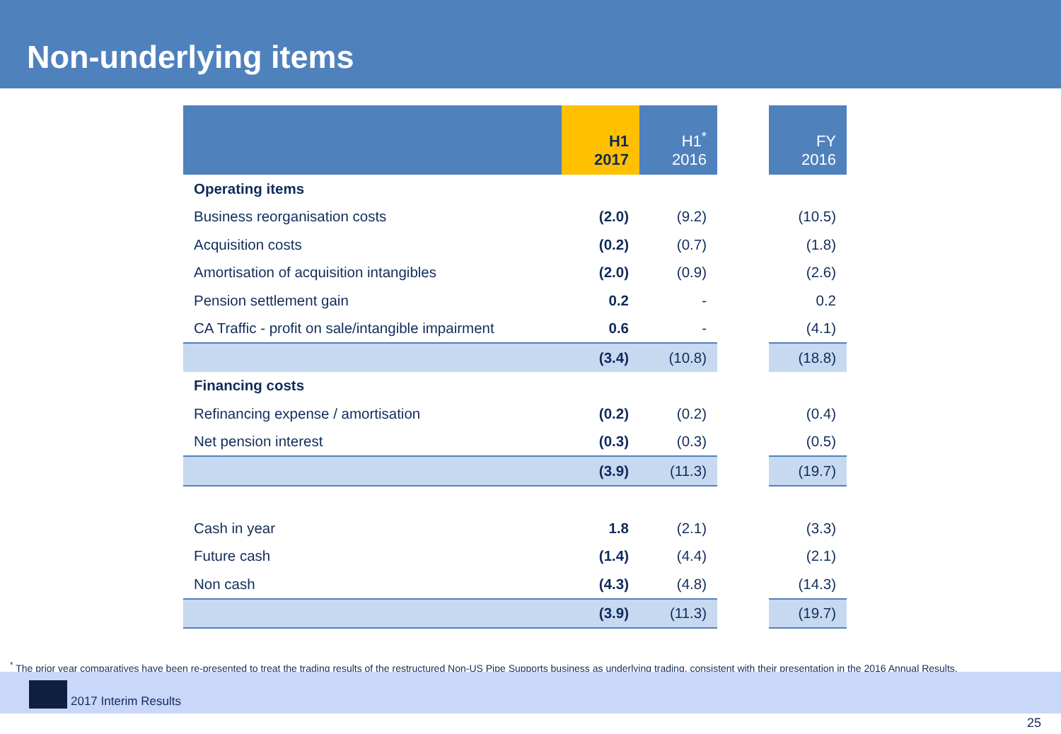Non-underlying items
| | H1 2017 | H1<sup>*</sup> 2016 | | FY 2016 |
| --- | --- | --- | --- | --- |
| Operating items | | | | |
| Business reorganisation costs | (2.0) | (9.2) | | (10.5) |
| Acquisition costs | (0.2) | (0.7) | | (1.8) |
| Amortisation of acquisition intangibles | (2.0) | (0.9) | | (2.6) |
| Pension settlement gain | 0.2 | - | | 0.2 |
| CA Traffic - profit on sale/intangible impairment | 0.6 | - | | (4.1) |
| | (3.4) | (10.8) | | (18.8) |
| Financing costs | | | | |
| Refinancing expense / amortisation | (0.2) | (0.2) | | (0.4) |
| Net pension interest | (0.3) | (0.3) | | (0.5) |
| | (3.9) | (11.3) | | (19.7) |
| Cash in year | 1.8 | (2.1) | | (3.3) |
| Future cash | (1.4) | (4.4) | | (2.1) |
| Non cash | (4.3) | (4.8) | | (14.3) |
| | (3.9) | (11.3) | | (19.7) |
<sup>*</sup> The prior year comparatives have been re-presented to treat the trading results of the restructured Non-US Pipe Supports business as underlying trading, consistent with their presentation in the 2016 Annual Results.
2017 Interim Results
25